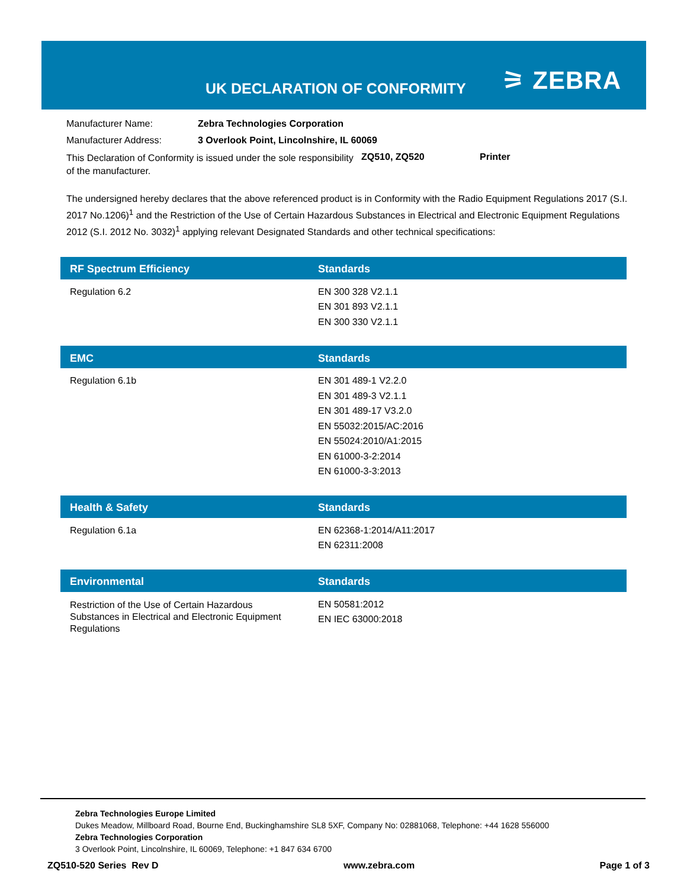UK DECLARATION OF CONFORMITY ⚞ ZEBRA
| Manufacturer Name: | Zebra Technologies Corporation | | |
| Manufacturer Address: | 3 Overlook Point, Lincolnshire, IL 60069 | | |
| This Declaration of Conformity is issued under the sole responsibility of the manufacturer. | | ZQ510, ZQ520 | Printer |
The undersigned hereby declares that the above referenced product is in Conformity with the Radio Equipment Regulations 2017 (S.I. 2017 No.1206)<sup>1</sup> and the Restriction of the Use of Certain Hazardous Substances in Electrical and Electronic Equipment Regulations 2012 (S.I. 2012 No. 3032)<sup>1</sup> applying relevant Designated Standards and other technical specifications:
| RF Spectrum Efficiency | Standards |
| --- | --- |
| Regulation 6.2 | EN 300 328 V2.1.1 EN 301 893 V2.1.1 EN 300 330 V2.1.1 |
| EMC | Standards |
| --- | --- |
| Regulation 6.1b | EN 301 489-1 V2.2.0 EN 301 489-3 V2.1.1 EN 301 489-17 V3.2.0 EN 55032:2015/AC:2016 EN 55024:2010/A1:2015 EN 61000-3-2:2014 EN 61000-3-3:2013 |
| Health & Safety | Standards |
| --- | --- |
| Regulation 6.1a | EN 62368-1:2014/A11:2017 EN 62311:2008 |
| Environmental | Standards |
| --- | --- |
| Restriction of the Use of Certain Hazardous Substances in Electrical and Electronic Equipment Regulations | EN 50581:2012 EN IEC 63000:2018 |
Zebra Technologies Europe Limited
Dukes Meadow, Millboard Road, Bourne End, Buckinghamshire SL8 5XF, Company No: 02881068, Telephone: +44 1628 556000
Zebra Technologies Corporation
3 Overlook Point, Lincolnshire, IL 60069, Telephone: +1 847 634 6700
ZQ510-520 Series Rev D www.zebra.com Page 1 of 3